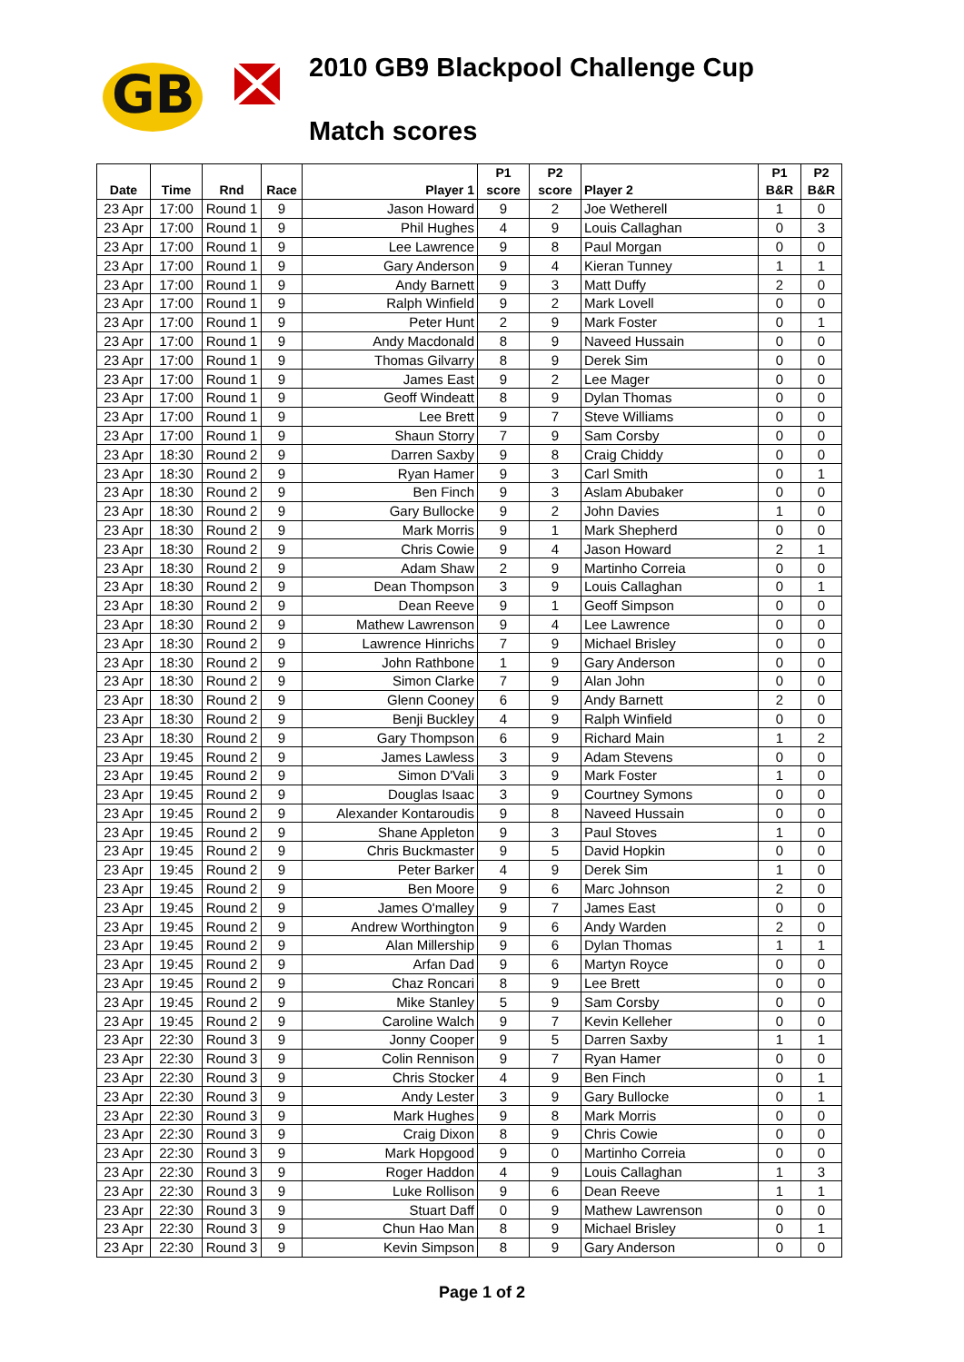GB
2010 GB9 Blackpool Challenge Cup
Match scores
| Date | Time | Rnd | Race | Player 1 | P1 score | P2 score | Player 2 | P1 B&R | P2 B&R |
| --- | --- | --- | --- | --- | --- | --- | --- | --- | --- |
| 23 Apr | 17:00 | Round 1 | 9 | Jason Howard | 9 | 2 | Joe Wetherell | 1 | 0 |
| 23 Apr | 17:00 | Round 1 | 9 | Phil Hughes | 4 | 9 | Louis Callaghan | 0 | 3 |
| 23 Apr | 17:00 | Round 1 | 9 | Lee Lawrence | 9 | 8 | Paul Morgan | 0 | 0 |
| 23 Apr | 17:00 | Round 1 | 9 | Gary Anderson | 9 | 4 | Kieran Tunney | 1 | 1 |
| 23 Apr | 17:00 | Round 1 | 9 | Andy Barnett | 9 | 3 | Matt Duffy | 2 | 0 |
| 23 Apr | 17:00 | Round 1 | 9 | Ralph Winfield | 9 | 2 | Mark Lovell | 0 | 0 |
| 23 Apr | 17:00 | Round 1 | 9 | Peter Hunt | 2 | 9 | Mark Foster | 0 | 1 |
| 23 Apr | 17:00 | Round 1 | 9 | Andy Macdonald | 8 | 9 | Naveed Hussain | 0 | 0 |
| 23 Apr | 17:00 | Round 1 | 9 | Thomas Gilvarry | 8 | 9 | Derek Sim | 0 | 0 |
| 23 Apr | 17:00 | Round 1 | 9 | James East | 9 | 2 | Lee Mager | 0 | 0 |
| 23 Apr | 17:00 | Round 1 | 9 | Geoff Windeatt | 8 | 9 | Dylan Thomas | 0 | 0 |
| 23 Apr | 17:00 | Round 1 | 9 | Lee Brett | 9 | 7 | Steve Williams | 0 | 0 |
| 23 Apr | 17:00 | Round 1 | 9 | Shaun Storry | 7 | 9 | Sam Corsby | 0 | 0 |
| 23 Apr | 18:30 | Round 2 | 9 | Darren Saxby | 9 | 8 | Craig Chiddy | 0 | 0 |
| 23 Apr | 18:30 | Round 2 | 9 | Ryan Hamer | 9 | 3 | Carl Smith | 0 | 1 |
| 23 Apr | 18:30 | Round 2 | 9 | Ben Finch | 9 | 3 | Aslam Abubaker | 0 | 0 |
| 23 Apr | 18:30 | Round 2 | 9 | Gary Bullocke | 9 | 2 | John Davies | 1 | 0 |
| 23 Apr | 18:30 | Round 2 | 9 | Mark Morris | 9 | 1 | Mark Shepherd | 0 | 0 |
| 23 Apr | 18:30 | Round 2 | 9 | Chris Cowie | 9 | 4 | Jason Howard | 2 | 1 |
| 23 Apr | 18:30 | Round 2 | 9 | Adam Shaw | 2 | 9 | Martinho Correia | 0 | 0 |
| 23 Apr | 18:30 | Round 2 | 9 | Dean Thompson | 3 | 9 | Louis Callaghan | 0 | 1 |
| 23 Apr | 18:30 | Round 2 | 9 | Dean Reeve | 9 | 1 | Geoff Simpson | 0 | 0 |
| 23 Apr | 18:30 | Round 2 | 9 | Mathew Lawrenson | 9 | 4 | Lee Lawrence | 0 | 0 |
| 23 Apr | 18:30 | Round 2 | 9 | Lawrence Hinrichs | 7 | 9 | Michael Brisley | 0 | 0 |
| 23 Apr | 18:30 | Round 2 | 9 | John Rathbone | 1 | 9 | Gary Anderson | 0 | 0 |
| 23 Apr | 18:30 | Round 2 | 9 | Simon Clarke | 7 | 9 | Alan John | 0 | 0 |
| 23 Apr | 18:30 | Round 2 | 9 | Glenn Cooney | 6 | 9 | Andy Barnett | 2 | 0 |
| 23 Apr | 18:30 | Round 2 | 9 | Benji Buckley | 4 | 9 | Ralph Winfield | 0 | 0 |
| 23 Apr | 18:30 | Round 2 | 9 | Gary Thompson | 6 | 9 | Richard Main | 1 | 2 |
| 23 Apr | 19:45 | Round 2 | 9 | James Lawless | 3 | 9 | Adam Stevens | 0 | 0 |
| 23 Apr | 19:45 | Round 2 | 9 | Simon D'Vali | 3 | 9 | Mark Foster | 1 | 0 |
| 23 Apr | 19:45 | Round 2 | 9 | Douglas Isaac | 3 | 9 | Courtney Symons | 0 | 0 |
| 23 Apr | 19:45 | Round 2 | 9 | Alexander Kontaroudis | 9 | 8 | Naveed Hussain | 0 | 0 |
| 23 Apr | 19:45 | Round 2 | 9 | Shane Appleton | 9 | 3 | Paul Stoves | 1 | 0 |
| 23 Apr | 19:45 | Round 2 | 9 | Chris Buckmaster | 9 | 5 | David Hopkin | 0 | 0 |
| 23 Apr | 19:45 | Round 2 | 9 | Peter Barker | 4 | 9 | Derek Sim | 1 | 0 |
| 23 Apr | 19:45 | Round 2 | 9 | Ben Moore | 9 | 6 | Marc Johnson | 2 | 0 |
| 23 Apr | 19:45 | Round 2 | 9 | James O'malley | 9 | 7 | James East | 0 | 0 |
| 23 Apr | 19:45 | Round 2 | 9 | Andrew Worthington | 9 | 6 | Andy Warden | 2 | 0 |
| 23 Apr | 19:45 | Round 2 | 9 | Alan Millership | 9 | 6 | Dylan Thomas | 1 | 1 |
| 23 Apr | 19:45 | Round 2 | 9 | Arfan Dad | 9 | 6 | Martyn Royce | 0 | 0 |
| 23 Apr | 19:45 | Round 2 | 9 | Chaz Roncari | 8 | 9 | Lee Brett | 0 | 0 |
| 23 Apr | 19:45 | Round 2 | 9 | Mike Stanley | 5 | 9 | Sam Corsby | 0 | 0 |
| 23 Apr | 19:45 | Round 2 | 9 | Caroline Walch | 9 | 7 | Kevin Kelleher | 0 | 0 |
| 23 Apr | 22:30 | Round 3 | 9 | Jonny Cooper | 9 | 5 | Darren Saxby | 1 | 1 |
| 23 Apr | 22:30 | Round 3 | 9 | Colin Rennison | 9 | 7 | Ryan Hamer | 0 | 0 |
| 23 Apr | 22:30 | Round 3 | 9 | Chris Stocker | 4 | 9 | Ben Finch | 0 | 1 |
| 23 Apr | 22:30 | Round 3 | 9 | Andy Lester | 3 | 9 | Gary Bullocke | 0 | 1 |
| 23 Apr | 22:30 | Round 3 | 9 | Mark Hughes | 9 | 8 | Mark Morris | 0 | 0 |
| 23 Apr | 22:30 | Round 3 | 9 | Craig Dixon | 8 | 9 | Chris Cowie | 0 | 0 |
| 23 Apr | 22:30 | Round 3 | 9 | Mark Hopgood | 9 | 0 | Martinho Correia | 0 | 0 |
| 23 Apr | 22:30 | Round 3 | 9 | Roger Haddon | 4 | 9 | Louis Callaghan | 1 | 3 |
| 23 Apr | 22:30 | Round 3 | 9 | Luke Rollison | 9 | 6 | Dean Reeve | 1 | 1 |
| 23 Apr | 22:30 | Round 3 | 9 | Stuart Daff | 0 | 9 | Mathew Lawrenson | 0 | 0 |
| 23 Apr | 22:30 | Round 3 | 9 | Chun Hao Man | 8 | 9 | Michael Brisley | 0 | 1 |
| 23 Apr | 22:30 | Round 3 | 9 | Kevin Simpson | 8 | 9 | Gary Anderson | 0 | 0 |
Page 1 of 2